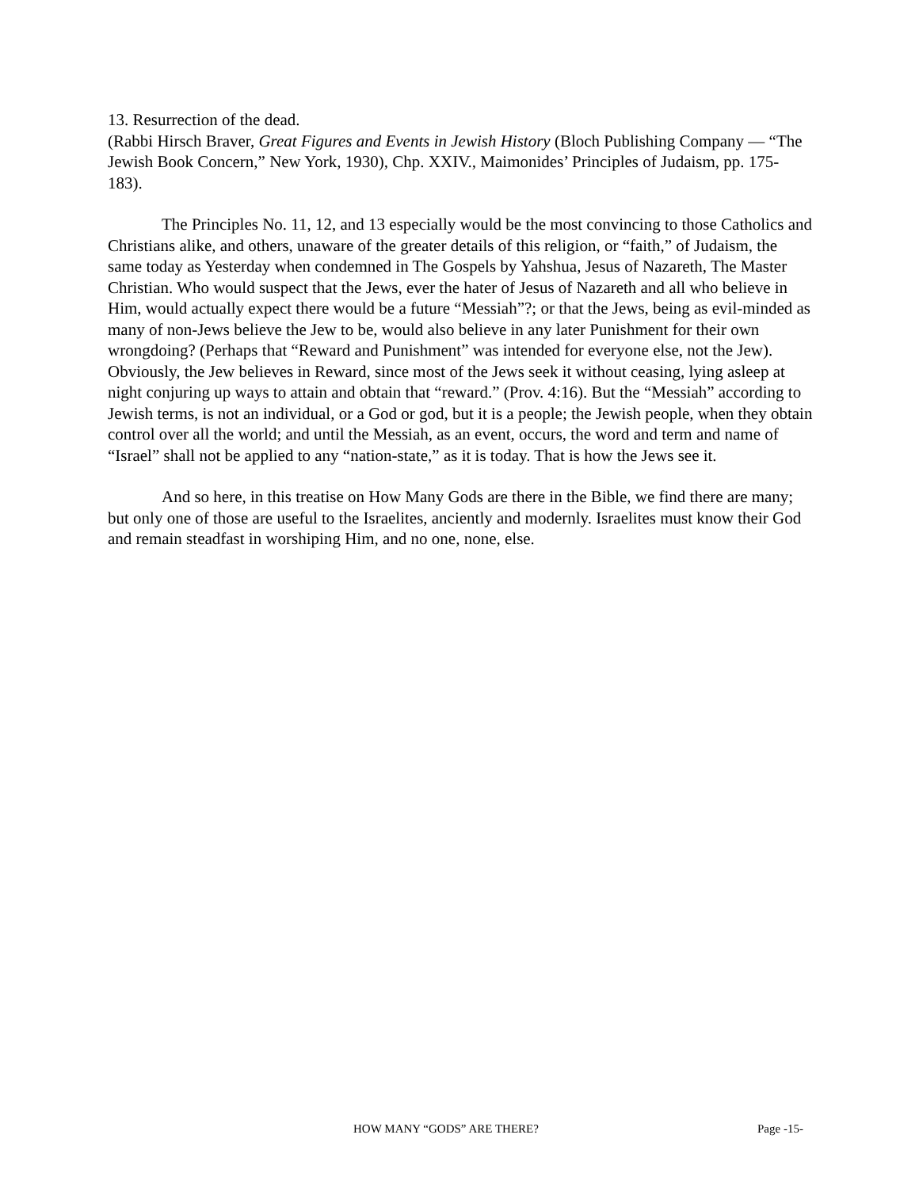13. Resurrection of the dead.
(Rabbi Hirsch Braver, Great Figures and Events in Jewish History (Bloch Publishing Company — “The Jewish Book Concern,” New York, 1930), Chp. XXIV., Maimonides’ Principles of Judaism, pp. 175-183).
The Principles No. 11, 12, and 13 especially would be the most convincing to those Catholics and Christians alike, and others, unaware of the greater details of this religion, or “faith,” of Judaism, the same today as Yesterday when condemned in The Gospels by Yahshua, Jesus of Nazareth, The Master Christian. Who would suspect that the Jews, ever the hater of Jesus of Nazareth and all who believe in Him, would actually expect there would be a future “Messiah”?; or that the Jews, being as evil-minded as many of non-Jews believe the Jew to be, would also believe in any later Punishment for their own wrongdoing? (Perhaps that “Reward and Punishment” was intended for everyone else, not the Jew). Obviously, the Jew believes in Reward, since most of the Jews seek it without ceasing, lying asleep at night conjuring up ways to attain and obtain that “reward.” (Prov. 4:16). But the “Messiah” according to Jewish terms, is not an individual, or a God or god, but it is a people; the Jewish people, when they obtain control over all the world; and until the Messiah, as an event, occurs, the word and term and name of “Israel” shall not be applied to any “nation-state,” as it is today. That is how the Jews see it.
And so here, in this treatise on How Many Gods are there in the Bible, we find there are many; but only one of those are useful to the Israelites, anciently and modernly. Israelites must know their God and remain steadfast in worshiping Him, and no one, none, else.
HOW MANY “GODS” ARE THERE? Page -15-